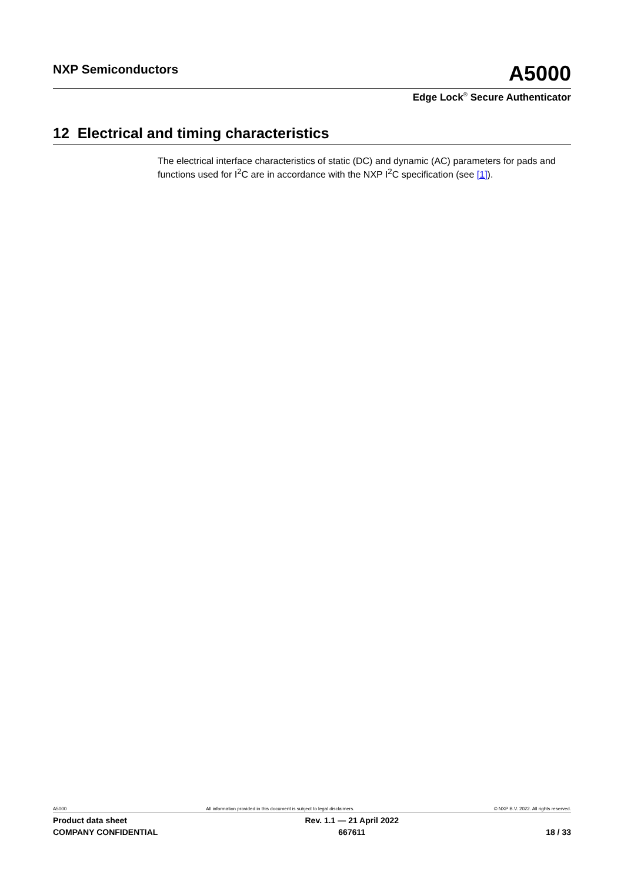NXP Semiconductors
A5000
Edge Lock<sup>®</sup> Secure Authenticator
12 Electrical and timing characteristics
The electrical interface characteristics of static (DC) and dynamic (AC) parameters for pads and functions used for I<sup>2</sup>C are in accordance with the NXP I<sup>2</sup>C specification (see [1]).
A5000 All information provided in this document is subject to legal disclaimers. © NXP B.V. 2022. All rights reserved.
Product data sheet
COMPANY CONFIDENTIAL
Rev. 1.1 — 21 April 2022
667611
18 / 33